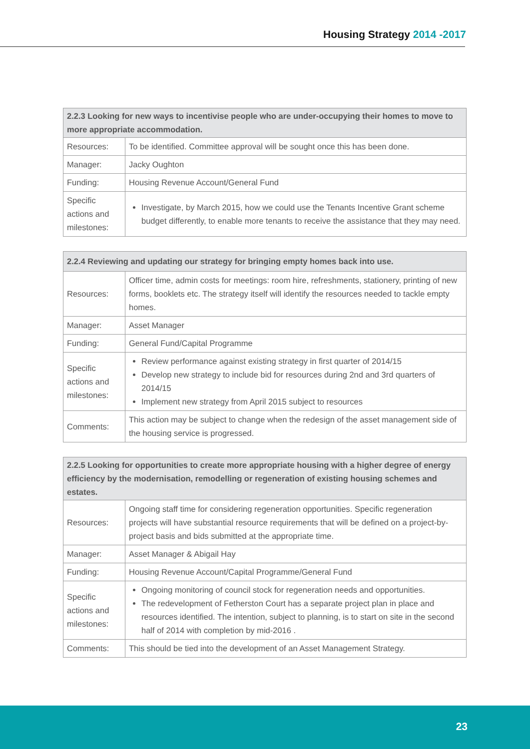Housing Strategy 2014 -2017
| 2.2.3 Looking for new ways to incentivise people who are under-occupying their homes to move to more appropriate accommodation. | |
| --- | --- |
| Resources: | To be identified. Committee approval will be sought once this has been done. |
| Manager: | Jacky Oughton |
| Funding: | Housing Revenue Account/General Fund |
| Specific actions and milestones: | Investigate, by March 2015, how we could use the Tenants Incentive Grant scheme budget differently, to enable more tenants to receive the assistance that they may need. |
| 2.2.4 Reviewing and updating our strategy for bringing empty homes back into use. | |
| --- | --- |
| Resources: | Officer time, admin costs for meetings: room hire, refreshments, stationery, printing of new forms, booklets etc. The strategy itself will identify the resources needed to tackle empty homes. |
| Manager: | Asset Manager |
| Funding: | General Fund/Capital Programme |
| Specific actions and milestones: | Review performance against existing strategy in first quarter of 2014/15 Develop new strategy to include bid for resources during 2nd and 3rd quarters of 2014/15 Implement new strategy from April 2015 subject to resources |
| Comments: | This action may be subject to change when the redesign of the asset management side of the housing service is progressed. |
| 2.2.5 Looking for opportunities to create more appropriate housing with a higher degree of energy efficiency by the modernisation, remodelling or regeneration of existing housing schemes and estates. | |
| --- | --- |
| Resources: | Ongoing staff time for considering regeneration opportunities. Specific regeneration projects will have substantial resource requirements that will be defined on a project-by-project basis and bids submitted at the appropriate time. |
| Manager: | Asset Manager & Abigail Hay |
| Funding: | Housing Revenue Account/Capital Programme/General Fund |
| Specific actions and milestones: | Ongoing monitoring of council stock for regeneration needs and opportunities. The redevelopment of Fetherston Court has a separate project plan in place and resources identified. The intention, subject to planning, is to start on site in the second half of 2014 with completion by mid-2016 . |
| Comments: | This should be tied into the development of an Asset Management Strategy. |
23